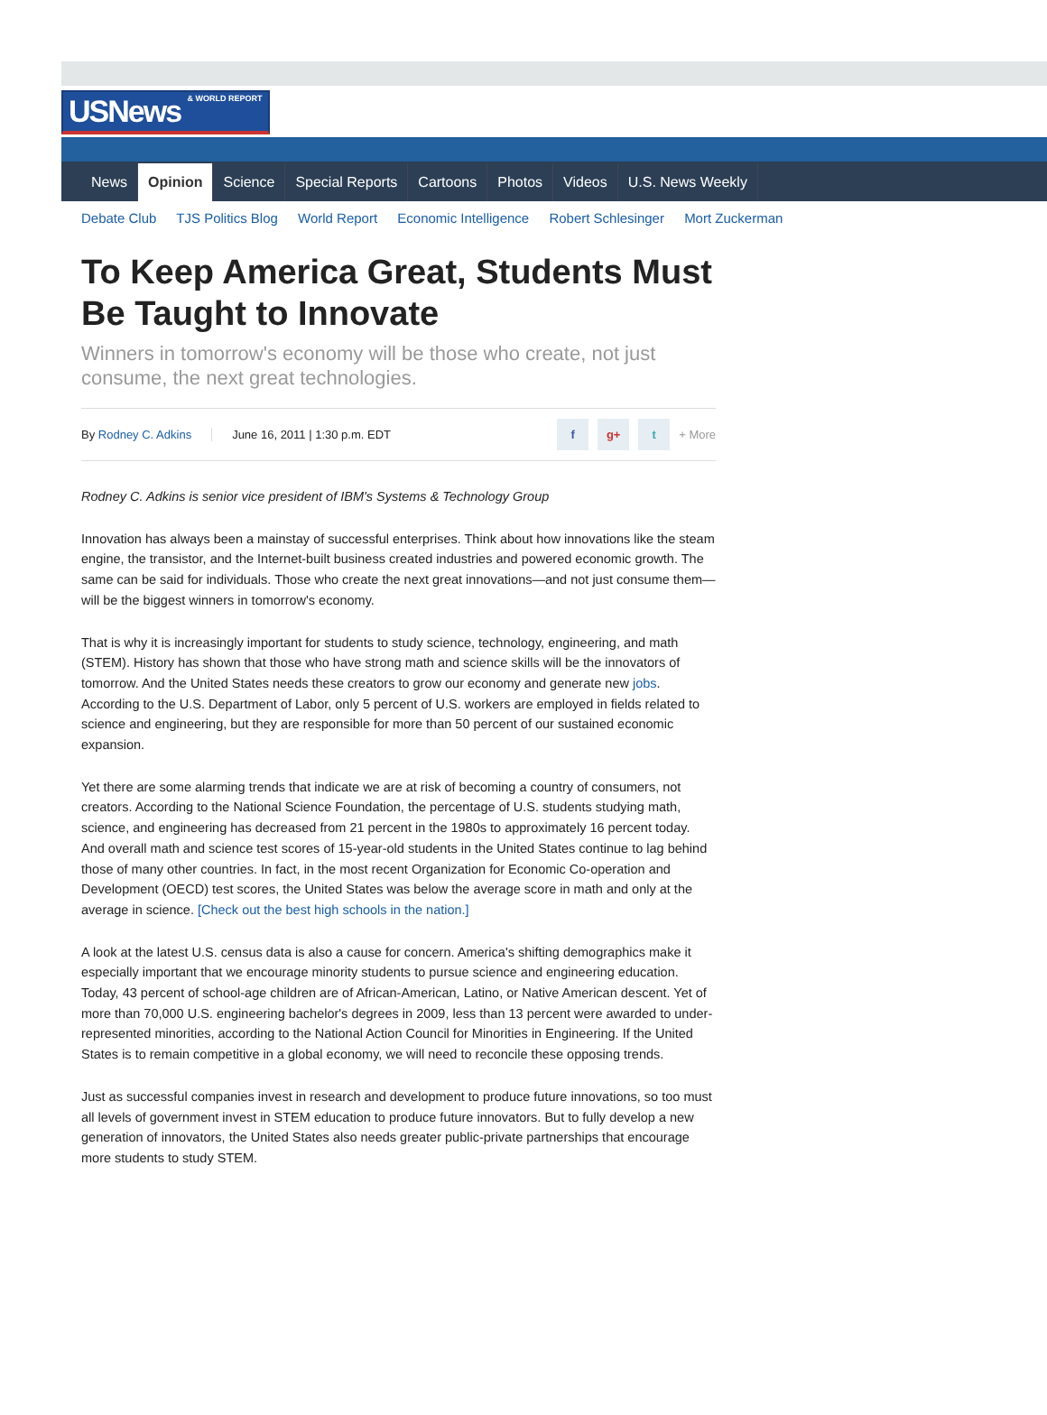USNews & WORLD REPORT
News Opinion Science Special Reports Cartoons Photos Videos U.S. News Weekly
Debate Club TJS Politics Blog World Report Economic Intelligence Robert Schlesinger Mort Zuckerman
To Keep America Great, Students Must Be Taught to Innovate
Winners in tomorrow's economy will be those who create, not just consume, the next great technologies.
By Rodney C. Adkins June 16, 2011 | 1:30 p.m. EDT f g+ t + More
Rodney C. Adkins is senior vice president of IBM's Systems & Technology Group
Innovation has always been a mainstay of successful enterprises. Think about how innovations like the steam engine, the transistor, and the Internet-built business created industries and powered economic growth. The same can be said for individuals. Those who create the next great innovations—and not just consume them—will be the biggest winners in tomorrow's economy.
That is why it is increasingly important for students to study science, technology, engineering, and math (STEM). History has shown that those who have strong math and science skills will be the innovators of tomorrow. And the United States needs these creators to grow our economy and generate new jobs. According to the U.S. Department of Labor, only 5 percent of U.S. workers are employed in fields related to science and engineering, but they are responsible for more than 50 percent of our sustained economic expansion.
Yet there are some alarming trends that indicate we are at risk of becoming a country of consumers, not creators. According to the National Science Foundation, the percentage of U.S. students studying math, science, and engineering has decreased from 21 percent in the 1980s to approximately 16 percent today. And overall math and science test scores of 15-year-old students in the United States continue to lag behind those of many other countries. In fact, in the most recent Organization for Economic Co-operation and Development (OECD) test scores, the United States was below the average score in math and only at the average in science. [Check out the best high schools in the nation.]
A look at the latest U.S. census data is also a cause for concern. America's shifting demographics make it especially important that we encourage minority students to pursue science and engineering education. Today, 43 percent of school-age children are of African-American, Latino, or Native American descent. Yet of more than 70,000 U.S. engineering bachelor's degrees in 2009, less than 13 percent were awarded to under-represented minorities, according to the National Action Council for Minorities in Engineering. If the United States is to remain competitive in a global economy, we will need to reconcile these opposing trends.
Just as successful companies invest in research and development to produce future innovations, so too must all levels of government invest in STEM education to produce future innovators. But to fully develop a new generation of innovators, the United States also needs greater public-private partnerships that encourage more students to study STEM.